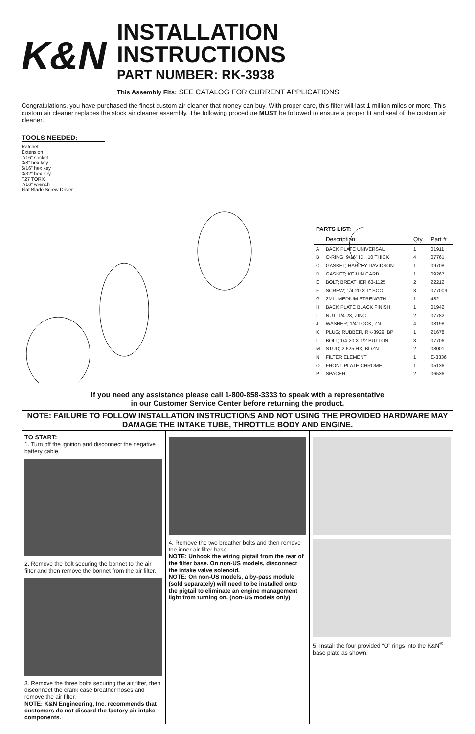K&N
INSTALLATION INSTRUCTIONS
PART NUMBER: RK-3938
This Assembly Fits: SEE CATALOG FOR CURRENT APPLICATIONS
Congratulations, you have purchased the finest custom air cleaner that money can buy. With proper care, this filter will last 1 million miles or more. This custom air cleaner replaces the stock air cleaner assembly. The following procedure MUST be followed to ensure a proper fit and seal of the custom air cleaner.
TOOLS NEEDED:
Ratchet
Extension
7/16” socket
3/8” hex key
5/16” hex key
3/32” hex key
T27 TORX
7/16” wrench
Flat Blade Screw Driver
| PARTS LIST: | | | |
| --- | --- | --- | --- |
| | Description | Qty. | Part # |
| A | BACK PLATE UNIVERSAL | 1 | 01911 |
| B | O-RING; 9/16" ID, .10 THICK | 4 | 07761 |
| C | GASKET; HARLEY DAVIDSON | 1 | 09708 |
| D | GASKET; KEIHIN CARB | 1 | 09267 |
| E | BOLT; BREATHER 63-1125 | 2 | 22212 |
| F | SCREW; 1/4-20 X 1" SOC | 3 | 077009 |
| G | 2ML, MEDIUM STRENGTH | 1 | 482 |
| H | BACK PLATE BLACK FINISH | 1 | 01942 |
| I | NUT; 1/4-28, ZINC | 2 | 07782 |
| J | WASHER; 1/4"LOCK, ZN | 4 | 08198 |
| K | PLUG; RUBBER, RK-3929, BP | 1 | 21678 |
| L | BOLT; 1/4-20 X 1/2 BUTTON | 3 | 07706 |
| M | STUD; 2.625 HX, BL/ZN | 2 | 08001 |
| N | FILTER ELEMENT | 1 | E-3336 |
| O | FRONT PLATE CHROME | 1 | 05136 |
| P | SPACER | 2 | 06536 |
If you need any assistance please call 1-800-858-3333 to speak with a representative
in our Customer Service Center before returning the product.
NOTE: FAILURE TO FOLLOW INSTALLATION INSTRUCTIONS AND NOT USING THE PROVIDED HARDWARE MAY DAMAGE THE INTAKE TUBE, THROTTLE BODY AND ENGINE.
TO START:
1. Turn off the ignition and disconnect the negative battery cable.
2. Remove the bolt securing the bonnet to the air filter and then remove the bonnet from the air filter.
3. Remove the three bolts securing the air filter, then disconnect the crank case breather hoses and remove the air filter.
NOTE: K&N Engineering, Inc. recommends that customers do not discard the factory air intake components.
4. Remove the two breather bolts and then remove the inner air filter base.
NOTE: Unhook the wiring pigtail from the rear of the filter base. On non-US models, disconnect the intake valve solenoid.
NOTE: On non-US models, a by-pass module (sold separately) will need to be installed onto the pigtail to eliminate an engine management light from turning on. (non-US models only)
5. Install the four provided “O” rings into the K&N<sup>®</sup> base plate as shown.